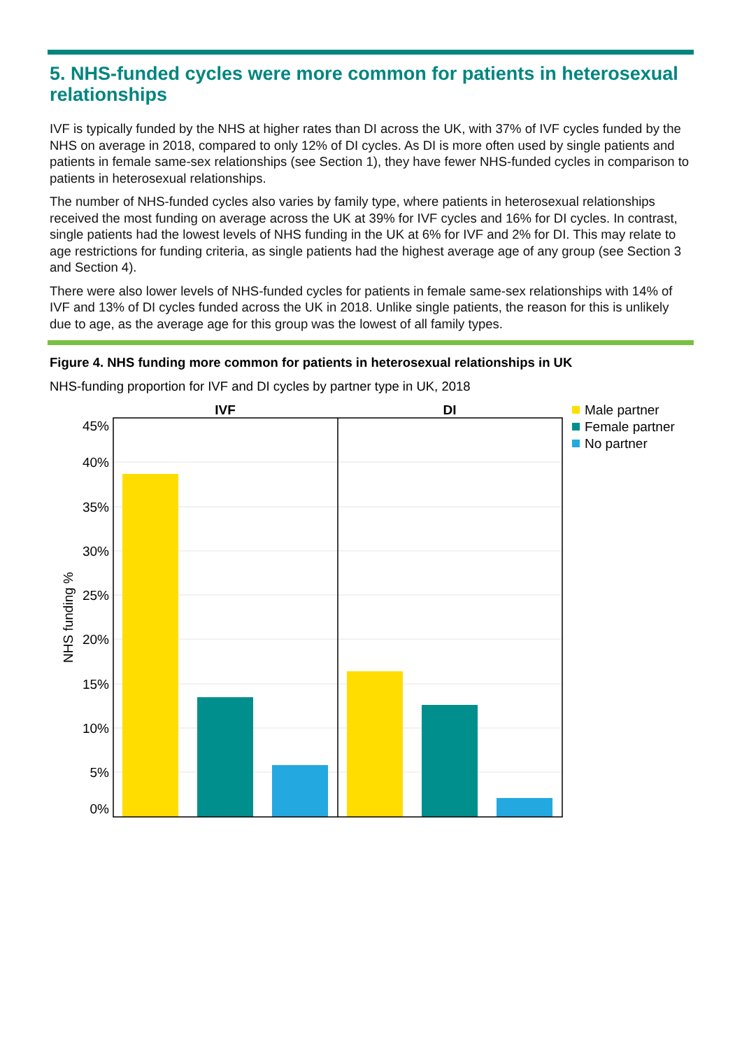5. NHS-funded cycles were more common for patients in heterosexual relationships
IVF is typically funded by the NHS at higher rates than DI across the UK, with 37% of IVF cycles funded by the NHS on average in 2018, compared to only 12% of DI cycles. As DI is more often used by single patients and patients in female same-sex relationships (see Section 1), they have fewer NHS-funded cycles in comparison to patients in heterosexual relationships.
The number of NHS-funded cycles also varies by family type, where patients in heterosexual relationships received the most funding on average across the UK at 39% for IVF cycles and 16% for DI cycles. In contrast, single patients had the lowest levels of NHS funding in the UK at 6% for IVF and 2% for DI. This may relate to age restrictions for funding criteria, as single patients had the highest average age of any group (see Section 3 and Section 4).
There were also lower levels of NHS-funded cycles for patients in female same-sex relationships with 14% of IVF and 13% of DI cycles funded across the UK in 2018. Unlike single patients, the reason for this is unlikely due to age, as the average age for this group was the lowest of all family types.
Figure 4. NHS funding more common for patients in heterosexual relationships in UK
NHS-funding proportion for IVF and DI cycles by partner type in UK, 2018
IVF
DI
45%
40%
35%
30%
25%
20%
15%
10%
5%
0%
NHS funding %
Male partner
Female partner
No partner